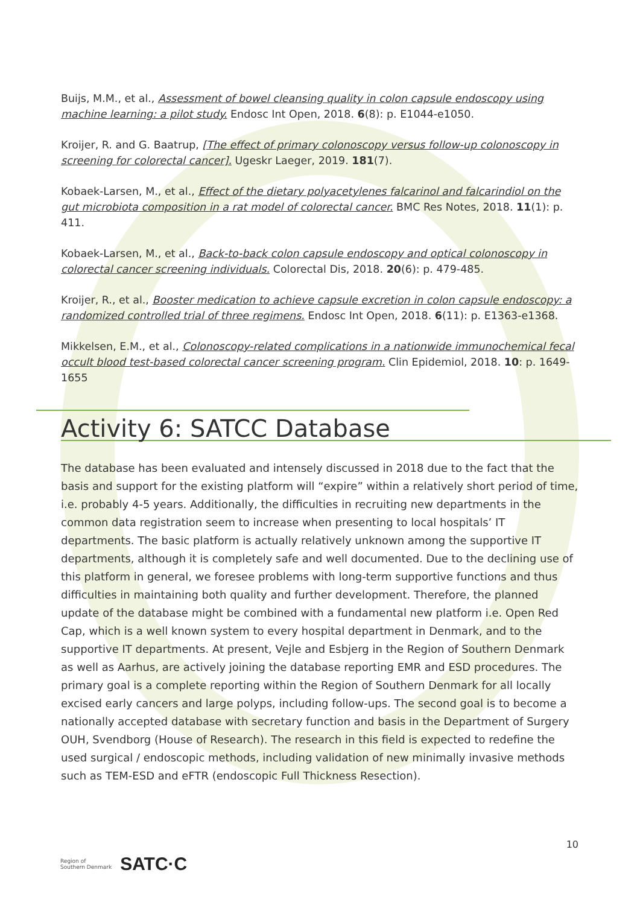Buijs, M.M., et al., Assessment of bowel cleansing quality in colon capsule endoscopy using machine learning: a pilot study. Endosc Int Open, 2018. 6(8): p. E1044-e1050.
Kroijer, R. and G. Baatrup, [The effect of primary colonoscopy versus follow-up colonoscopy in screening for colorectal cancer]. Ugeskr Laeger, 2019. 181(7).
Kobaek-Larsen, M., et al., Effect of the dietary polyacetylenes falcarinol and falcarindiol on the gut microbiota composition in a rat model of colorectal cancer. BMC Res Notes, 2018. 11(1): p. 411.
Kobaek-Larsen, M., et al., Back-to-back colon capsule endoscopy and optical colonoscopy in colorectal cancer screening individuals. Colorectal Dis, 2018. 20(6): p. 479-485.
Kroijer, R., et al., Booster medication to achieve capsule excretion in colon capsule endoscopy: a randomized controlled trial of three regimens. Endosc Int Open, 2018. 6(11): p. E1363-e1368.
Mikkelsen, E.M., et al., Colonoscopy-related complications in a nationwide immunochemical fecal occult blood test-based colorectal cancer screening program. Clin Epidemiol, 2018. 10: p. 1649-1655
Activity 6: SATCC Database
The database has been evaluated and intensely discussed in 2018 due to the fact that the basis and support for the existing platform will “expire” within a relatively short period of time, i.e. probably 4-5 years. Additionally, the difficulties in recruiting new departments in the common data registration seem to increase when presenting to local hospitals’ IT departments. The basic platform is actually relatively unknown among the supportive IT departments, although it is completely safe and well documented. Due to the declining use of this platform in general, we foresee problems with long-term supportive functions and thus difficulties in maintaining both quality and further development. Therefore, the planned update of the database might be combined with a fundamental new platform i.e. Open Red Cap, which is a well known system to every hospital department in Denmark, and to the supportive IT departments. At present, Vejle and Esbjerg in the Region of Southern Denmark as well as Aarhus, are actively joining the database reporting EMR and ESD procedures. The primary goal is a complete reporting within the Region of Southern Denmark for all locally excised early cancers and large polyps, including follow-ups. The second goal is to become a nationally accepted database with secretary function and basis in the Department of Surgery OUH, Svendborg (House of Research). The research in this field is expected to redefine the used surgical / endoscopic methods, including validation of new minimally invasive methods such as TEM-ESD and eFTR (endoscopic Full Thickness Resection).
10
Region of
Southern Denmark SATC·C